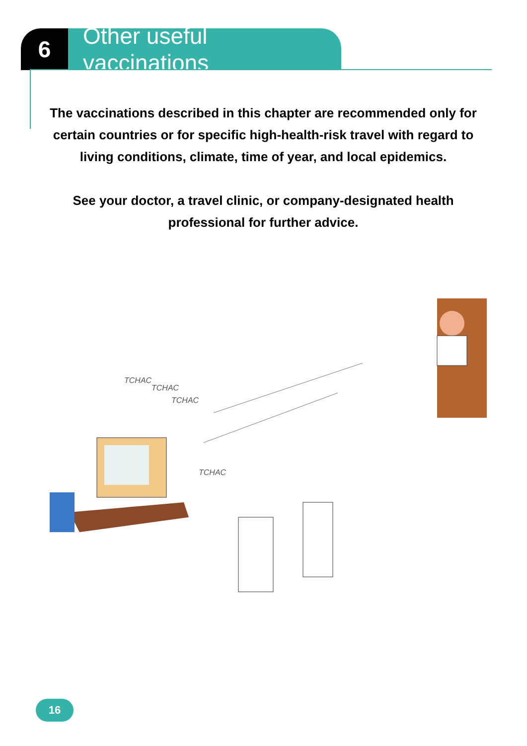6 Other useful vaccinations
The vaccinations described in this chapter are recommended only for certain countries or for specific high-health-risk travel with regard to living conditions, climate, time of year, and local epidemics.
See your doctor, a travel clinic, or company-designated health professional for further advice.
TCHAC
TCHAC
TCHAC
TCHAC
16